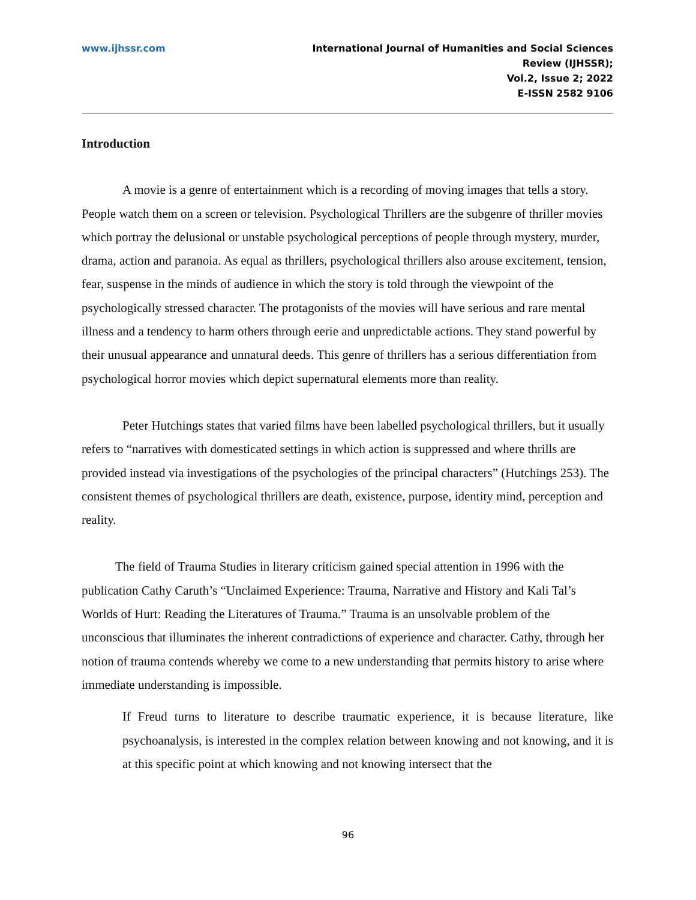www.ijhssr.com International Journal of Humanities and Social Sciences Review (IJHSSR);
Vol.2, Issue 2; 2022
E-ISSN 2582 9106
Introduction
A movie is a genre of entertainment which is a recording of moving images that tells a story. People watch them on a screen or television. Psychological Thrillers are the subgenre of thriller movies which portray the delusional or unstable psychological perceptions of people through mystery, murder, drama, action and paranoia. As equal as thrillers, psychological thrillers also arouse excitement, tension, fear, suspense in the minds of audience in which the story is told through the viewpoint of the psychologically stressed character. The protagonists of the movies will have serious and rare mental illness and a tendency to harm others through eerie and unpredictable actions. They stand powerful by their unusual appearance and unnatural deeds. This genre of thrillers has a serious differentiation from psychological horror movies which depict supernatural elements more than reality.
Peter Hutchings states that varied films have been labelled psychological thrillers, but it usually refers to “narratives with domesticated settings in which action is suppressed and where thrills are provided instead via investigations of the psychologies of the principal characters” (Hutchings 253). The consistent themes of psychological thrillers are death, existence, purpose, identity mind, perception and reality.
The field of Trauma Studies in literary criticism gained special attention in 1996 with the publication Cathy Caruth’s “Unclaimed Experience: Trauma, Narrative and History and Kali Tal’s Worlds of Hurt: Reading the Literatures of Trauma.” Trauma is an unsolvable problem of the unconscious that illuminates the inherent contradictions of experience and character. Cathy, through her notion of trauma contends whereby we come to a new understanding that permits history to arise where immediate understanding is impossible.
If Freud turns to literature to describe traumatic experience, it is because literature, like psychoanalysis, is interested in the complex relation between knowing and not knowing, and it is at this specific point at which knowing and not knowing intersect that the
96